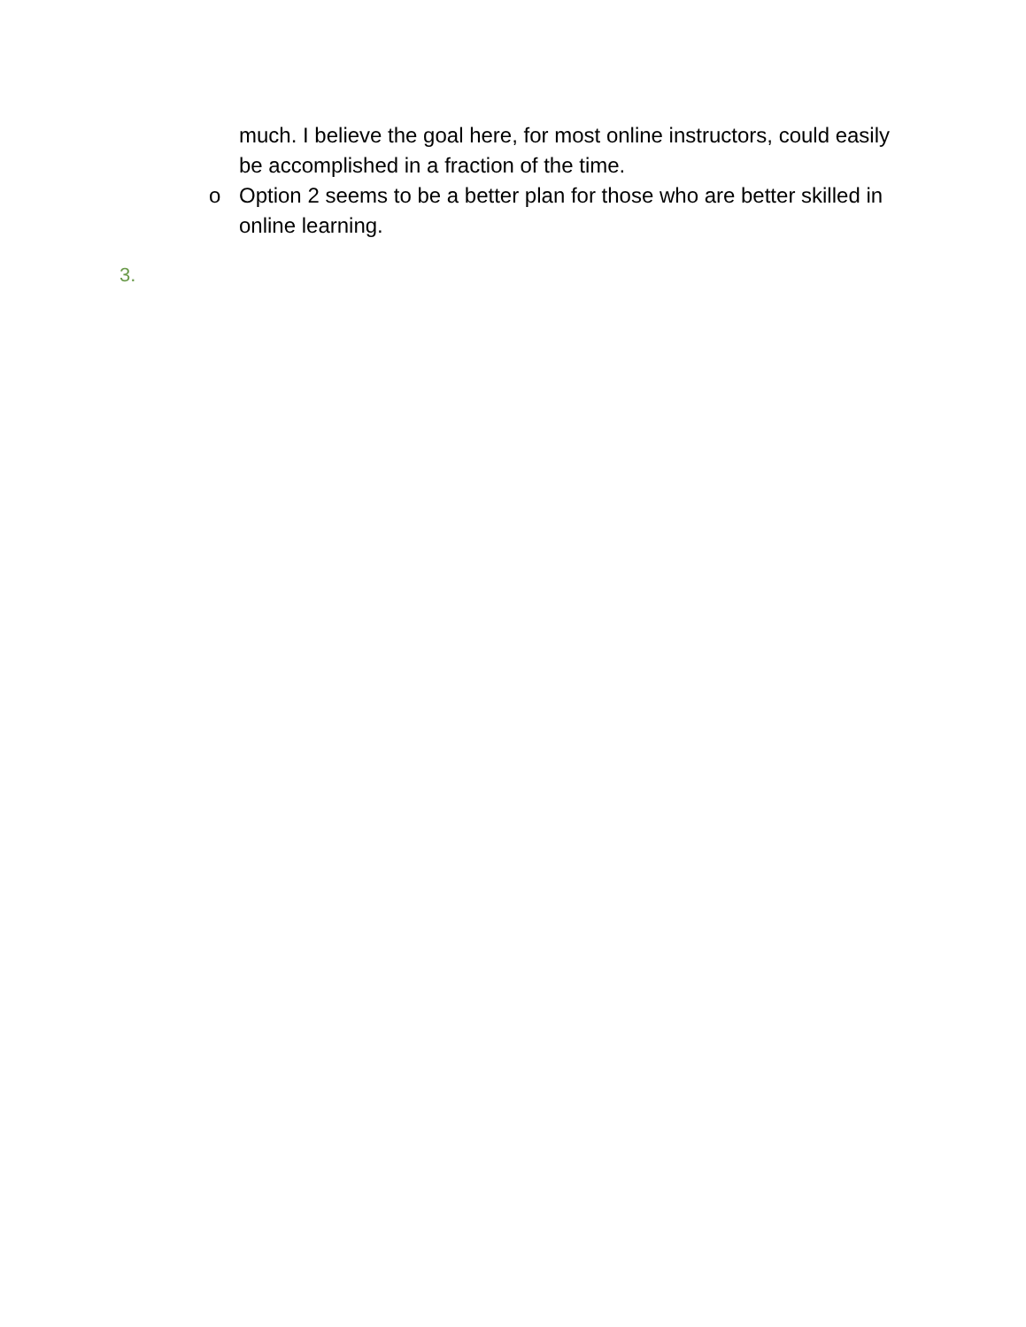much. I believe the goal here, for most online instructors, could easily be accomplished in a fraction of the time.
o Option 2 seems to be a better plan for those who are better skilled in online learning.
3.